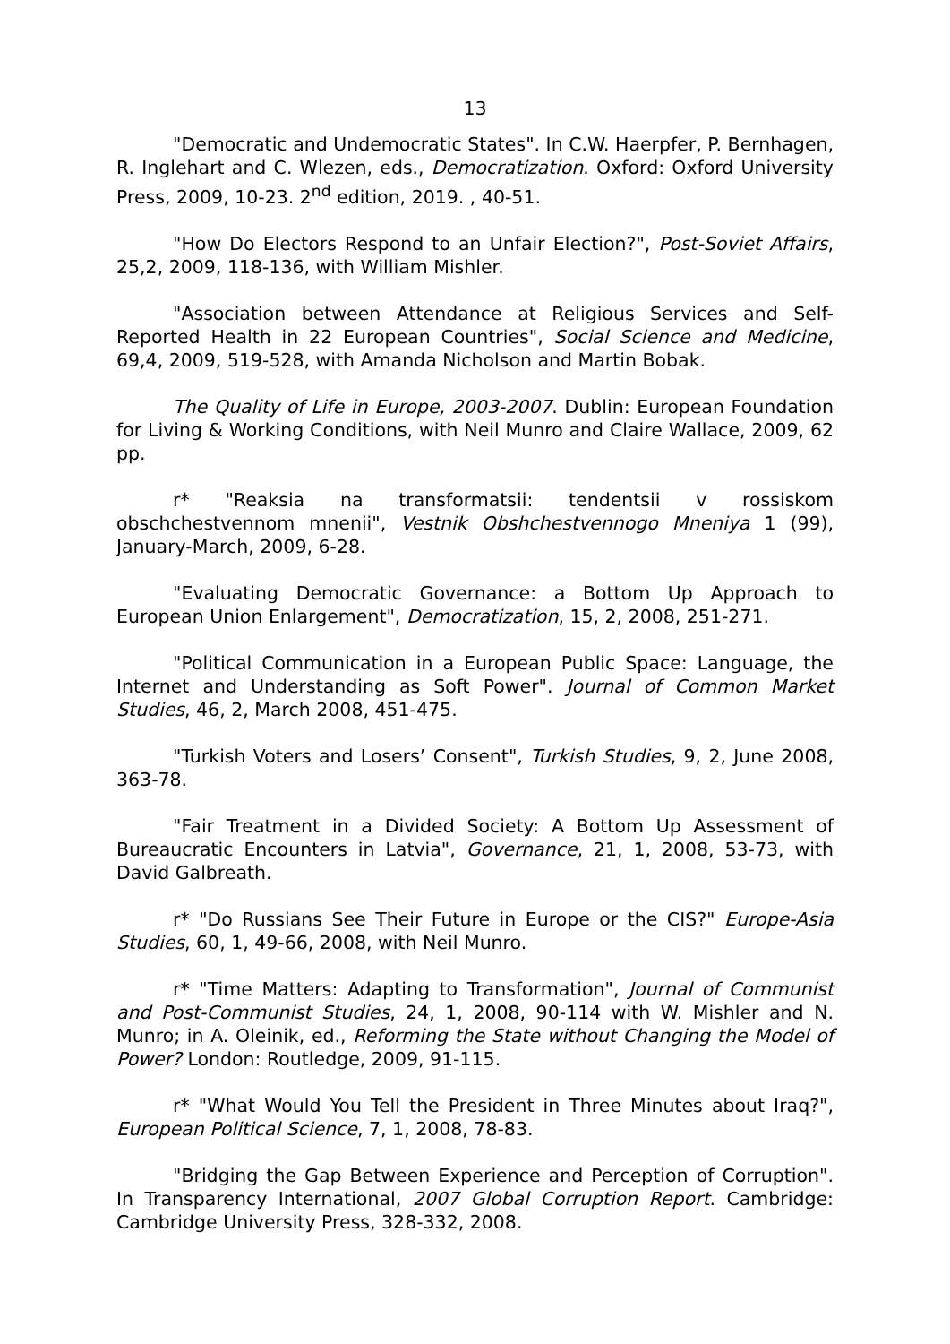13
"Democratic and Undemocratic States". In C.W. Haerpfer, P. Bernhagen, R. Inglehart and C. Wlezen, eds., Democratization. Oxford: Oxford University Press, 2009, 10-23. 2<sup>nd</sup> edition, 2019. , 40-51.
"How Do Electors Respond to an Unfair Election?", Post-Soviet Affairs, 25,2, 2009, 118-136, with William Mishler.
"Association between Attendance at Religious Services and Self-Reported Health in 22 European Countries", Social Science and Medicine, 69,4, 2009, 519-528, with Amanda Nicholson and Martin Bobak.
The Quality of Life in Europe, 2003-2007. Dublin: European Foundation for Living & Working Conditions, with Neil Munro and Claire Wallace, 2009, 62 pp.
r* "Reaksia na transformatsii: tendentsii v rossiskom obschchestvennom mnenii", Vestnik Obshchestvennogo Mneniya 1 (99), January-March, 2009, 6-28.
"Evaluating Democratic Governance: a Bottom Up Approach to European Union Enlargement", Democratization, 15, 2, 2008, 251-271.
"Political Communication in a European Public Space: Language, the Internet and Understanding as Soft Power". Journal of Common Market Studies, 46, 2, March 2008, 451-475.
"Turkish Voters and Losers’ Consent", Turkish Studies, 9, 2, June 2008, 363-78.
"Fair Treatment in a Divided Society: A Bottom Up Assessment of Bureaucratic Encounters in Latvia", Governance, 21, 1, 2008, 53-73, with David Galbreath.
r* "Do Russians See Their Future in Europe or the CIS?" Europe-Asia Studies, 60, 1, 49-66, 2008, with Neil Munro.
r* "Time Matters: Adapting to Transformation", Journal of Communist and Post-Communist Studies, 24, 1, 2008, 90-114 with W. Mishler and N. Munro; in A. Oleinik, ed., Reforming the State without Changing the Model of Power? London: Routledge, 2009, 91-115.
r* "What Would You Tell the President in Three Minutes about Iraq?", European Political Science, 7, 1, 2008, 78-83.
"Bridging the Gap Between Experience and Perception of Corruption". In Transparency International, 2007 Global Corruption Report. Cambridge: Cambridge University Press, 328-332, 2008.